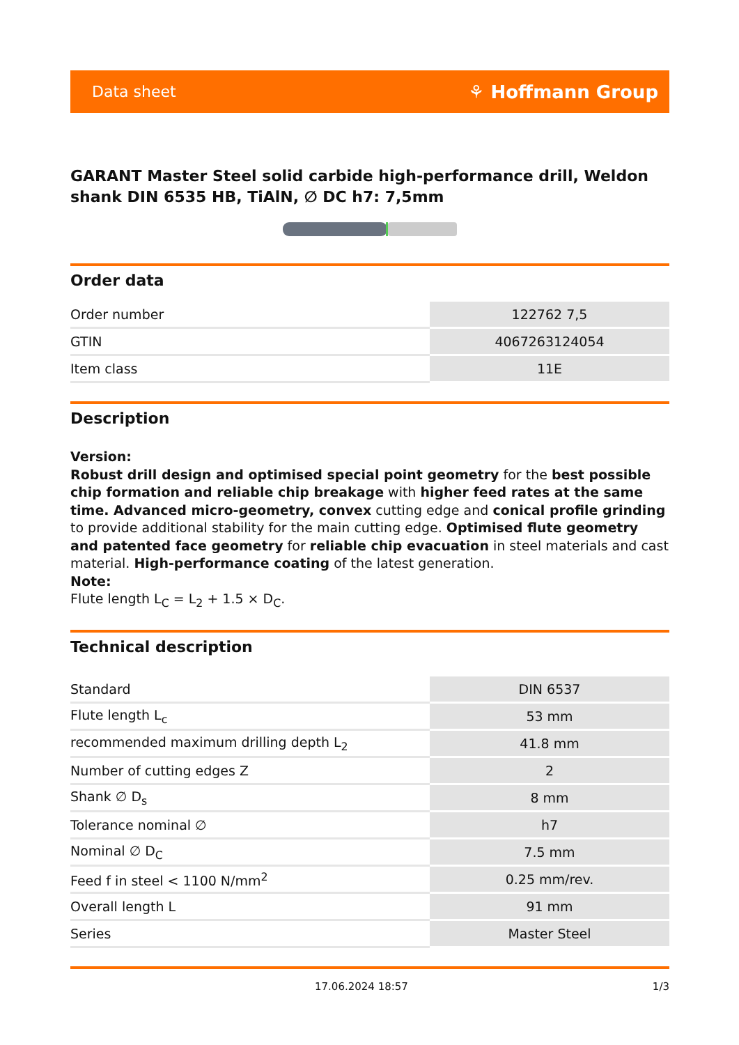Data sheet ⚘ Hoffmann Group
GARANT Master Steel solid carbide high-performance drill, Weldon shank DIN 6535 HB, TiAlN, ∅ DC h7: 7,5mm
Order data
| Order number | 122762 7,5 |
| GTIN | 4067263124054 |
| Item class | 11E |
Description
Version:
Robust drill design and optimised special point geometry for the best possible chip formation and reliable chip breakage with higher feed rates at the same time. Advanced micro-geometry, convex cutting edge and conical profile grinding to provide additional stability for the main cutting edge. Optimised flute geometry and patented face geometry for reliable chip evacuation in steel materials and cast material. High-performance coating of the latest generation.
Note:
Flute length L<sub>C</sub> = L<sub>2</sub> + 1.5 × D<sub>C</sub>.
Technical description
| Standard | DIN 6537 |
| Flute length L<sub>c</sub> | 53 mm |
| recommended maximum drilling depth L<sub>2</sub> | 41.8 mm |
| Number of cutting edges Z | 2 |
| Shank ∅ D<sub>s</sub> | 8 mm |
| Tolerance nominal ∅ | h7 |
| Nominal ∅ D<sub>C</sub> | 7.5 mm |
| Feed f in steel < 1100 N/mm<sup>2</sup> | 0.25 mm/rev. |
| Overall length L | 91 mm |
| Series | Master Steel |
17.06.2024 18:57 1/3